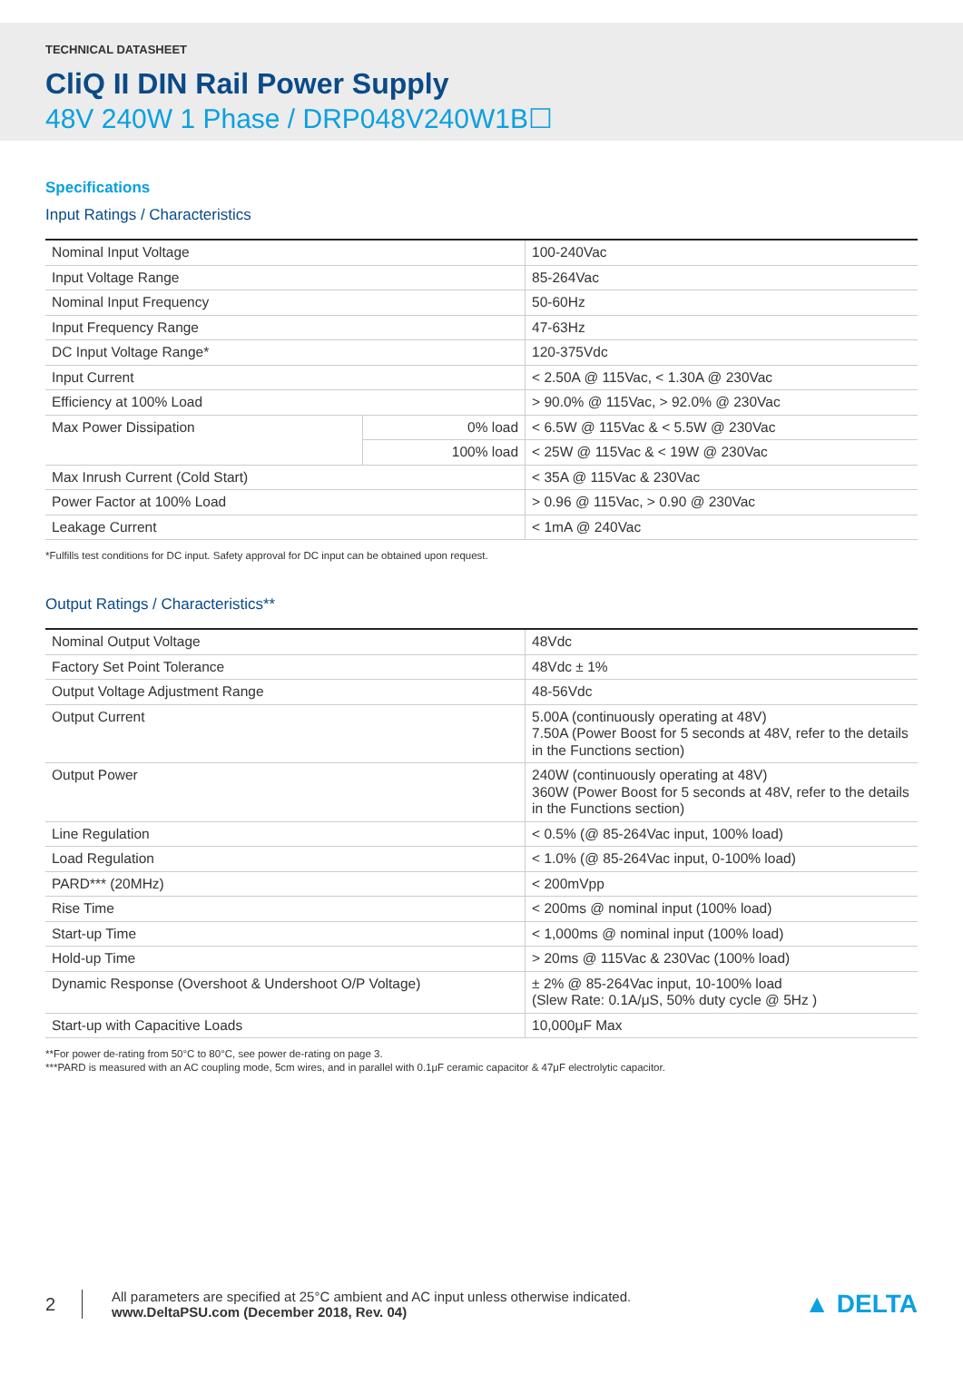TECHNICAL DATASHEET
CliQ II DIN Rail Power Supply
48V 240W 1 Phase / DRP048V240W1B☐
Specifications
Input Ratings / Characteristics
| Nominal Input Voltage | | 100-240Vac |
| Input Voltage Range | | 85-264Vac |
| Nominal Input Frequency | | 50-60Hz |
| Input Frequency Range | | 47-63Hz |
| DC Input Voltage Range* | | 120-375Vdc |
| Input Current | | < 2.50A @ 115Vac, < 1.30A @ 230Vac |
| Efficiency at 100% Load | | > 90.0% @ 115Vac, > 92.0% @ 230Vac |
| Max Power Dissipation | 0% load | < 6.5W @ 115Vac & < 5.5W @ 230Vac |
| | 100% load | < 25W @ 115Vac & < 19W @ 230Vac |
| Max Inrush Current (Cold Start) | | < 35A @ 115Vac & 230Vac |
| Power Factor at 100% Load | | > 0.96 @ 115Vac, > 0.90 @ 230Vac |
| Leakage Current | | < 1mA @ 240Vac |
*Fulfills test conditions for DC input. Safety approval for DC input can be obtained upon request.
Output Ratings / Characteristics**
| Nominal Output Voltage | 48Vdc |
| Factory Set Point Tolerance | 48Vdc ± 1% |
| Output Voltage Adjustment Range | 48-56Vdc |
| Output Current | 5.00A (continuously operating at 48V) 7.50A (Power Boost for 5 seconds at 48V, refer to the details in the Functions section) |
| Output Power | 240W (continuously operating at 48V) 360W (Power Boost for 5 seconds at 48V, refer to the details in the Functions section) |
| Line Regulation | < 0.5% (@ 85-264Vac input, 100% load) |
| Load Regulation | < 1.0% (@ 85-264Vac input, 0-100% load) |
| PARD*** (20MHz) | < 200mVpp |
| Rise Time | < 200ms @ nominal input (100% load) |
| Start-up Time | < 1,000ms @ nominal input (100% load) |
| Hold-up Time | > 20ms @ 115Vac & 230Vac (100% load) |
| Dynamic Response (Overshoot & Undershoot O/P Voltage) | ± 2% @ 85-264Vac input, 10-100% load (Slew Rate: 0.1A/μS, 50% duty cycle @ 5Hz ) |
| Start-up with Capacitive Loads | 10,000μF Max |
**For power de-rating from 50°C to 80°C, see power de-rating on page 3.
***PARD is measured with an AC coupling mode, 5cm wires, and in parallel with 0.1μF ceramic capacitor & 47μF electrolytic capacitor.
2
All parameters are specified at 25°C ambient and AC input unless otherwise indicated.
www.DeltaPSU.com (December 2018, Rev. 04)
▲ DELTA